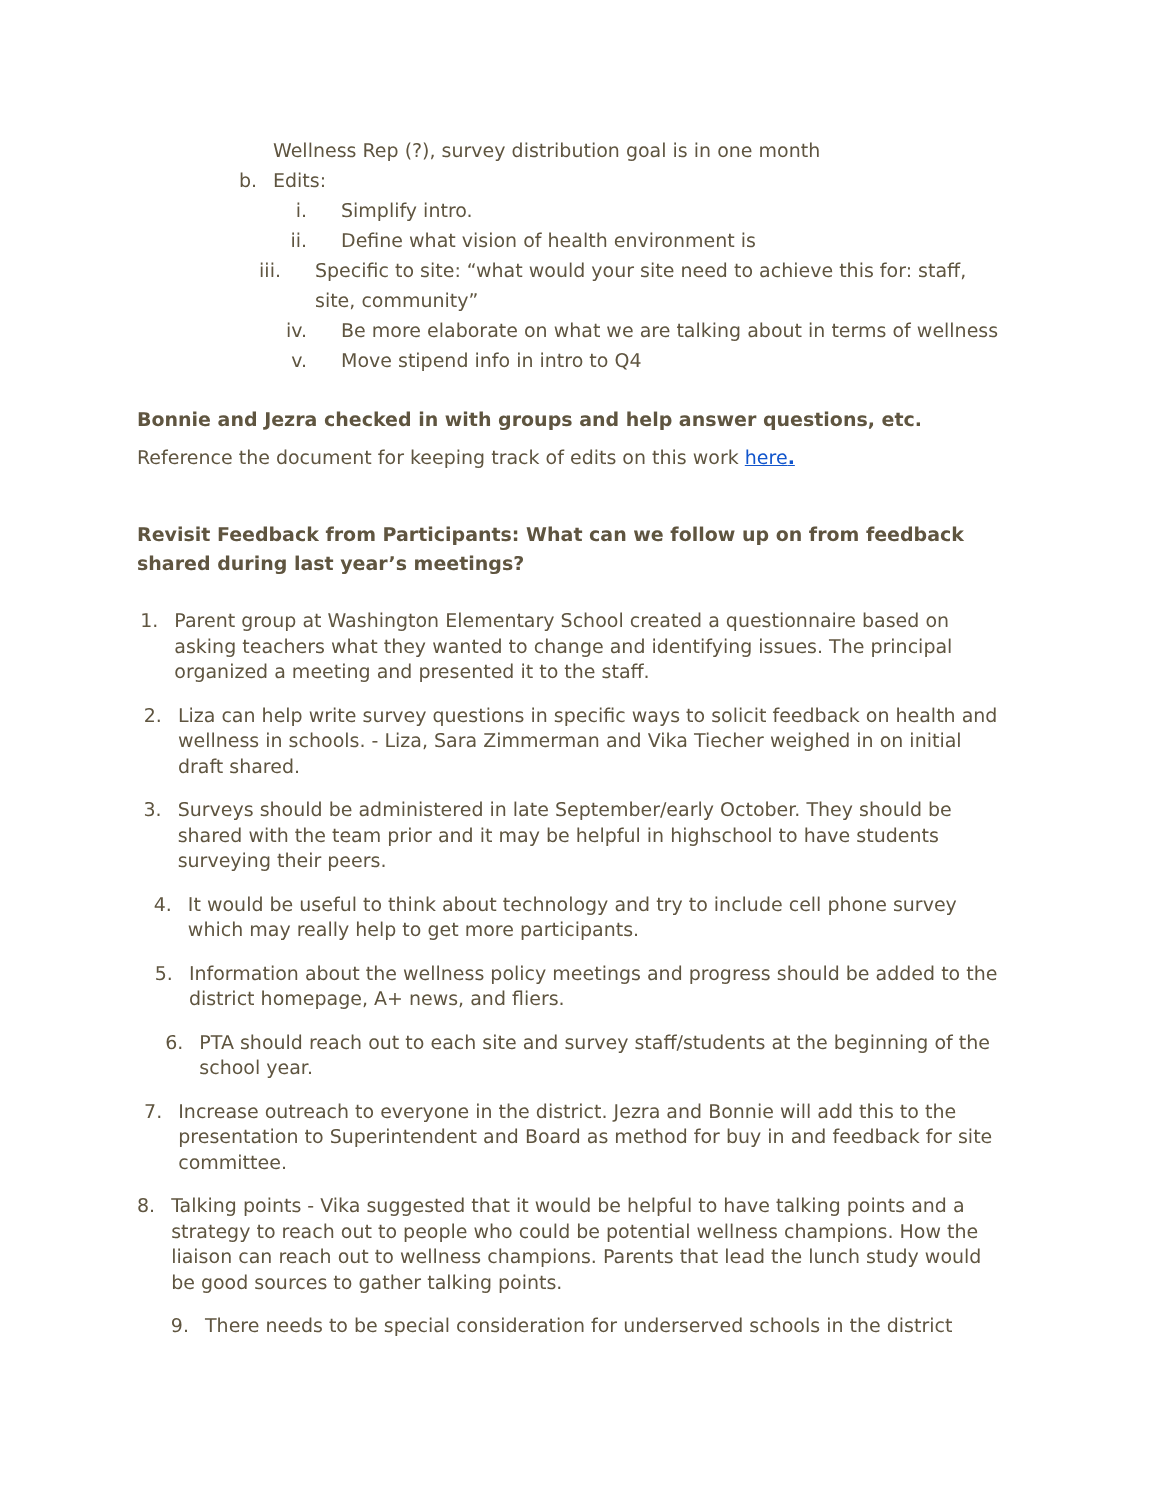Wellness Rep (?), survey distribution goal is in one month
b. Edits:
i. Simplify intro.
ii. Define what vision of health environment is
iii. Specific to site: “what would your site need to achieve this for: staff, site, community”
iv. Be more elaborate on what we are talking about in terms of wellness
v. Move stipend info in intro to Q4
Bonnie and Jezra checked in with groups and help answer questions, etc.
Reference the document for keeping track of edits on this work here.
Revisit Feedback from Participants: What can we follow up on from feedback shared during last year’s meetings?
1. Parent group at Washington Elementary School created a questionnaire based on asking teachers what they wanted to change and identifying issues. The principal organized a meeting and presented it to the staff.
2. Liza can help write survey questions in specific ways to solicit feedback on health and wellness in schools. - Liza, Sara Zimmerman and Vika Tiecher weighed in on initial draft shared.
3. Surveys should be administered in late September/early October. They should be shared with the team prior and it may be helpful in highschool to have students surveying their peers.
4. It would be useful to think about technology and try to include cell phone survey which may really help to get more participants.
5. Information about the wellness policy meetings and progress should be added to the district homepage, A+ news, and fliers.
6. PTA should reach out to each site and survey staff/students at the beginning of the school year.
7. Increase outreach to everyone in the district. Jezra and Bonnie will add this to the presentation to Superintendent and Board as method for buy in and feedback for site committee.
8. Talking points - Vika suggested that it would be helpful to have talking points and a strategy to reach out to people who could be potential wellness champions. How the liaison can reach out to wellness champions. Parents that lead the lunch study would be good sources to gather talking points.
9. There needs to be special consideration for underserved schools in the district